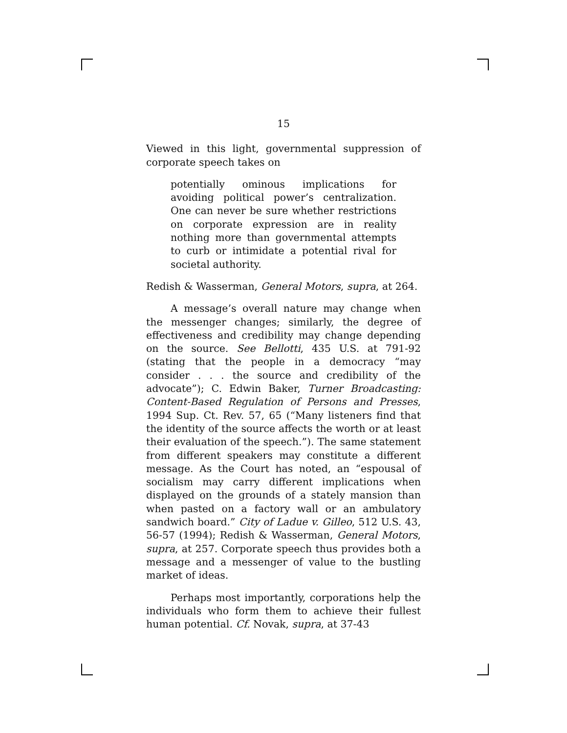15
Viewed in this light, governmental suppression of corporate speech takes on
potentially ominous implications for avoiding political power’s centralization. One can never be sure whether restrictions on corporate expression are in reality nothing more than governmental attempts to curb or intimidate a potential rival for societal authority.
Redish & Wasserman, General Motors, supra, at 264.
A message’s overall nature may change when the messenger changes; similarly, the degree of effectiveness and credibility may change depending on the source. See Bellotti, 435 U.S. at 791-92 (stating that the people in a democracy “may consider . . . the source and credibility of the advocate”); C. Edwin Baker, Turner Broadcasting: Content-Based Regulation of Persons and Presses, 1994 Sup. Ct. Rev. 57, 65 (“Many listeners find that the identity of the source affects the worth or at least their evaluation of the speech.”). The same statement from different speakers may constitute a different message. As the Court has noted, an “espousal of socialism may carry different implications when displayed on the grounds of a stately mansion than when pasted on a factory wall or an ambulatory sandwich board.” City of Ladue v. Gilleo, 512 U.S. 43, 56-57 (1994); Redish & Wasserman, General Motors, supra, at 257. Corporate speech thus provides both a message and a messenger of value to the bustling market of ideas.
Perhaps most importantly, corporations help the individuals who form them to achieve their fullest human potential. Cf. Novak, supra, at 37-43